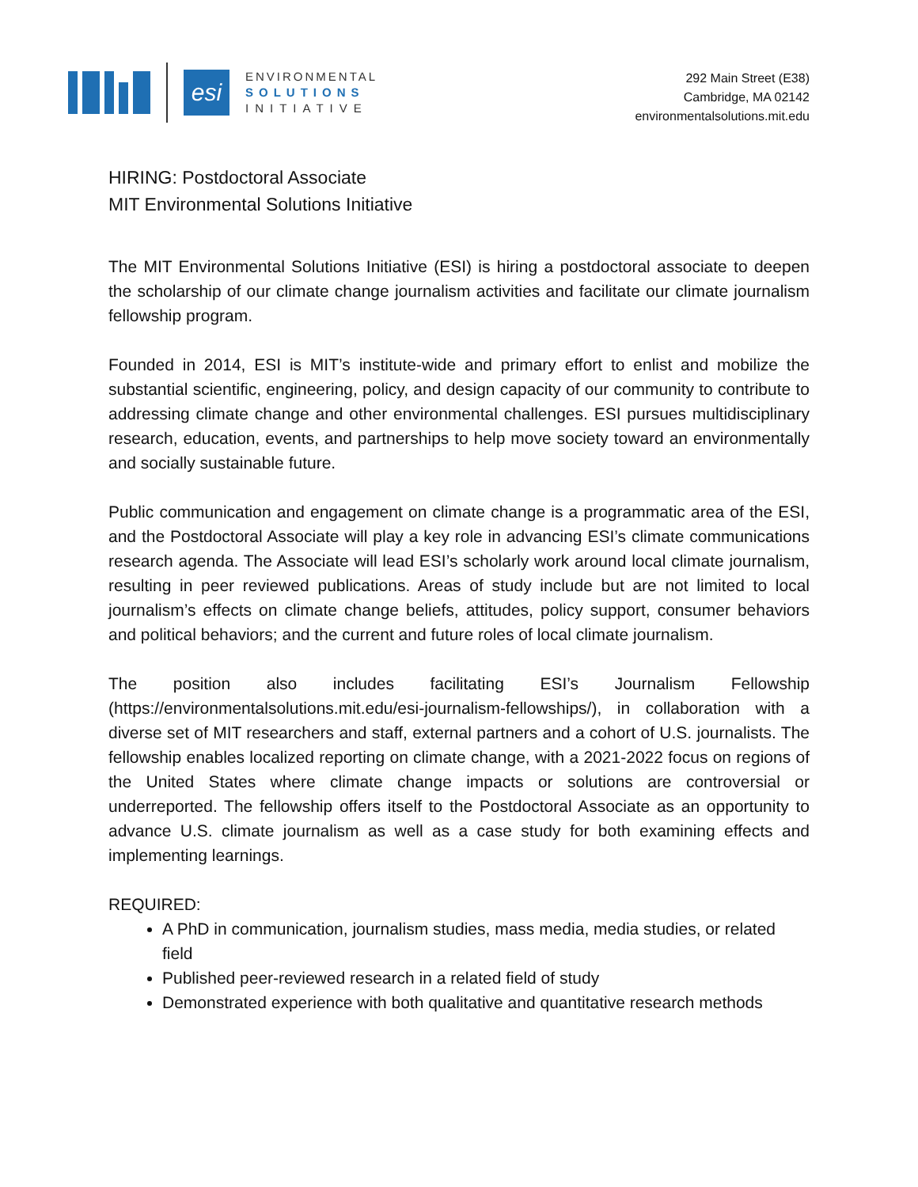esi
ENVIRONMENTAL
SOLUTIONS
INITIATIVE
292 Main Street (E38)
Cambridge, MA 02142
environmentalsolutions.mit.edu
HIRING: Postdoctoral Associate
MIT Environmental Solutions Initiative
The MIT Environmental Solutions Initiative (ESI) is hiring a postdoctoral associate to deepen the scholarship of our climate change journalism activities and facilitate our climate journalism fellowship program.
Founded in 2014, ESI is MIT’s institute-wide and primary effort to enlist and mobilize the substantial scientific, engineering, policy, and design capacity of our community to contribute to addressing climate change and other environmental challenges. ESI pursues multidisciplinary research, education, events, and partnerships to help move society toward an environmentally and socially sustainable future.
Public communication and engagement on climate change is a programmatic area of the ESI, and the Postdoctoral Associate will play a key role in advancing ESI’s climate communications research agenda. The Associate will lead ESI’s scholarly work around local climate journalism, resulting in peer reviewed publications. Areas of study include but are not limited to local journalism’s effects on climate change beliefs, attitudes, policy support, consumer behaviors and political behaviors; and the current and future roles of local climate journalism.
The position also includes facilitating ESI’s Journalism Fellowship (https://environmentalsolutions.mit.edu/esi-journalism-fellowships/), in collaboration with a diverse set of MIT researchers and staff, external partners and a cohort of U.S. journalists. The fellowship enables localized reporting on climate change, with a 2021-2022 focus on regions of the United States where climate change impacts or solutions are controversial or underreported. The fellowship offers itself to the Postdoctoral Associate as an opportunity to advance U.S. climate journalism as well as a case study for both examining effects and implementing learnings.
REQUIRED:
A PhD in communication, journalism studies, mass media, media studies, or related field
Published peer-reviewed research in a related field of study
Demonstrated experience with both qualitative and quantitative research methods